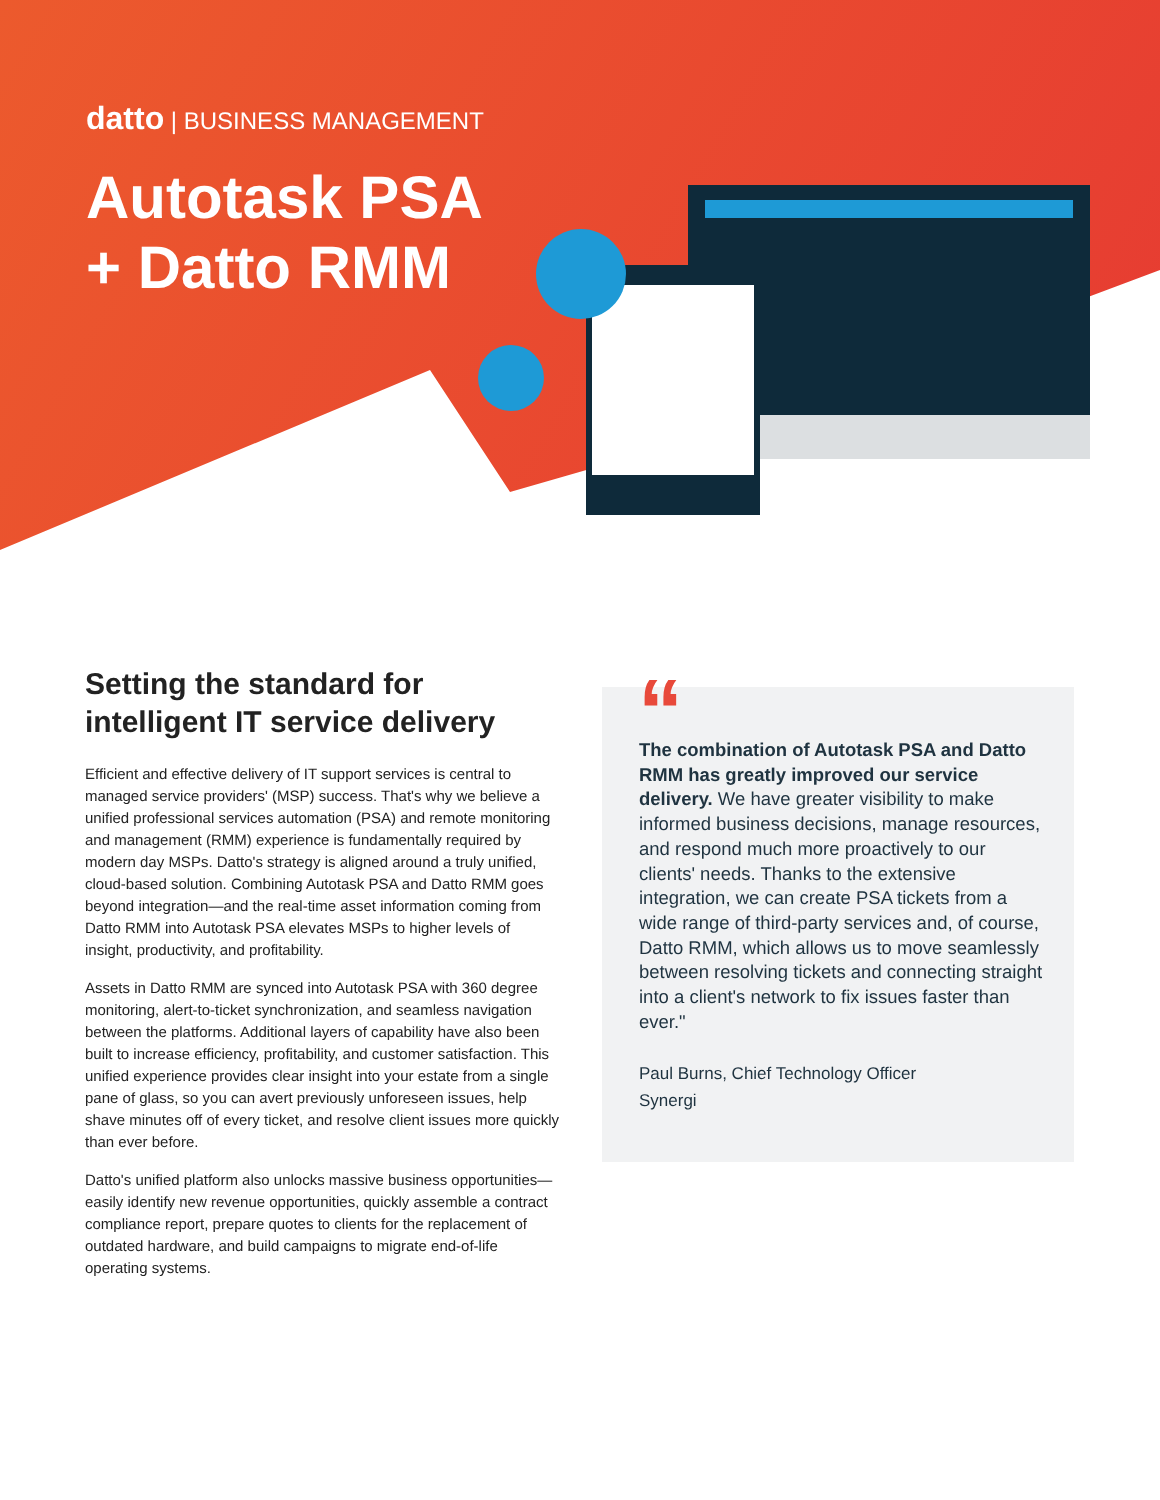datto | BUSINESS MANAGEMENT
Autotask PSA
+ Datto RMM
Setting the standard for intelligent IT service delivery
Efficient and effective delivery of IT support services is central to managed service providers' (MSP) success. That's why we believe a unified professional services automation (PSA) and remote monitoring and management (RMM) experience is fundamentally required by modern day MSPs. Datto's strategy is aligned around a truly unified, cloud-based solution. Combining Autotask PSA and Datto RMM goes beyond integration—and the real-time asset information coming from Datto RMM into Autotask PSA elevates MSPs to higher levels of insight, productivity, and profitability.
Assets in Datto RMM are synced into Autotask PSA with 360 degree monitoring, alert-to-ticket synchronization, and seamless navigation between the platforms. Additional layers of capability have also been built to increase efficiency, profitability, and customer satisfaction. This unified experience provides clear insight into your estate from a single pane of glass, so you can avert previously unforeseen issues, help shave minutes off of every ticket, and resolve client issues more quickly than ever before.
Datto's unified platform also unlocks massive business opportunities—easily identify new revenue opportunities, quickly assemble a contract compliance report, prepare quotes to clients for the replacement of outdated hardware, and build campaigns to migrate end-of-life operating systems.
“
The combination of Autotask PSA and Datto RMM has greatly improved our service delivery. We have greater visibility to make informed business decisions, manage resources, and respond much more proactively to our clients' needs. Thanks to the extensive integration, we can create PSA tickets from a wide range of third-party services and, of course, Datto RMM, which allows us to move seamlessly between resolving tickets and connecting straight into a client's network to fix issues faster than ever."
Paul Burns, Chief Technology Officer
Synergi